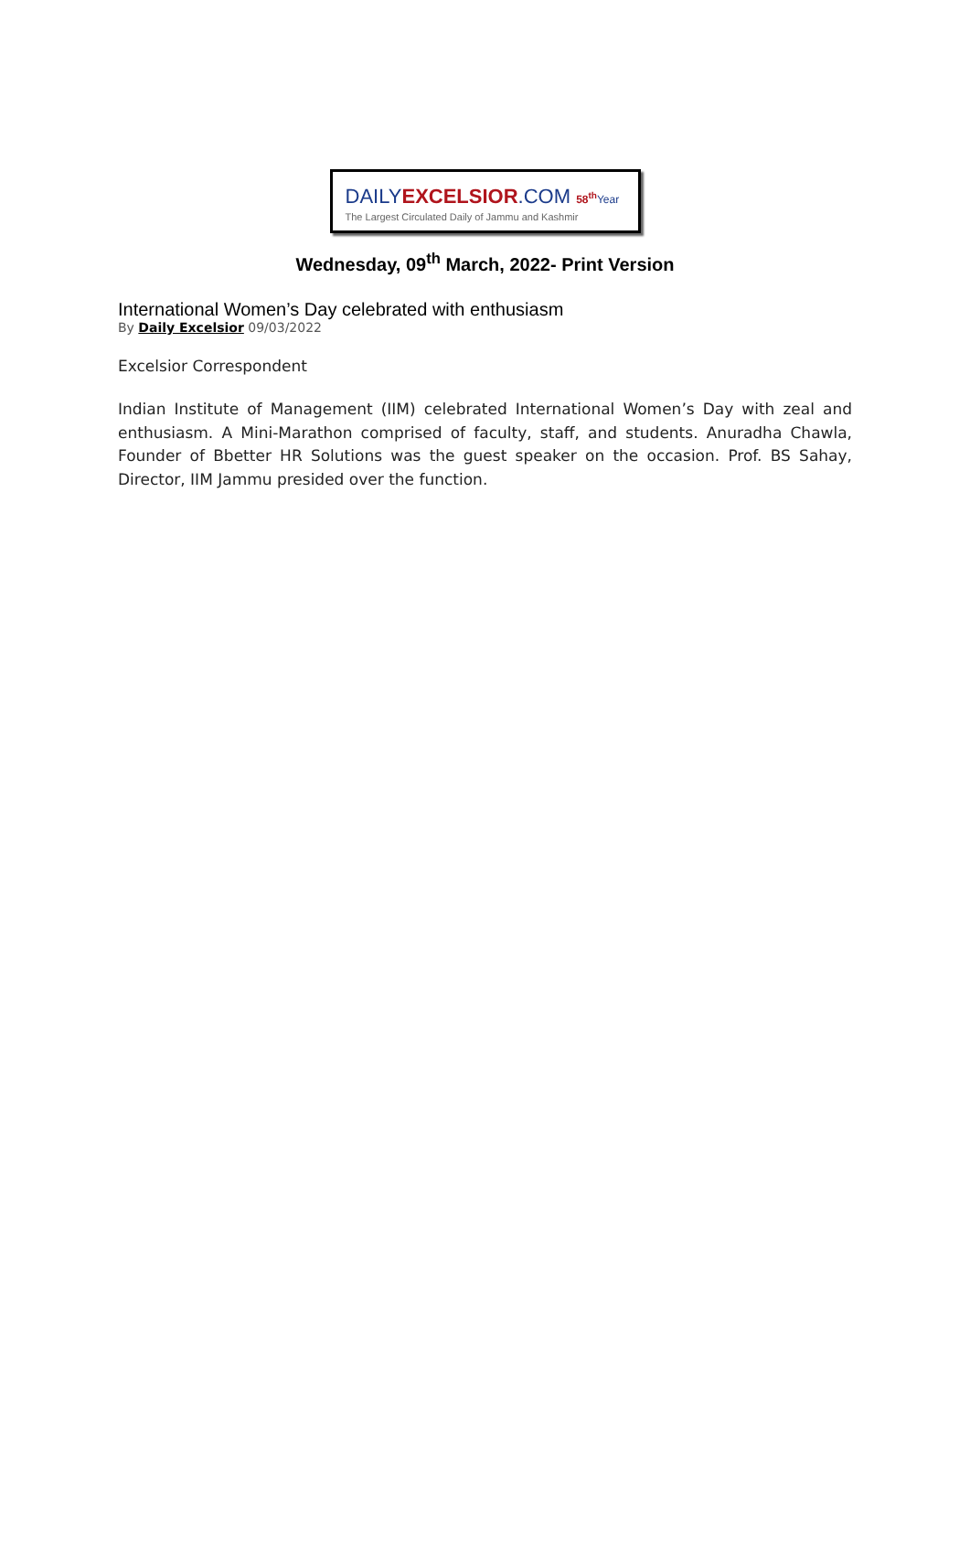DAILYEXCELSIOR.COM 58<sup>th</sup> Year
The Largest Circulated Daily of Jammu and Kashmir
Wednesday, 09<sup>th</sup> March, 2022- Print Version
International Women’s Day celebrated with enthusiasm
By Daily Excelsior 09/03/2022
Excelsior Correspondent
Indian Institute of Management (IIM) celebrated International Women’s Day with zeal and enthusiasm. A Mini-Marathon comprised of faculty, staff, and students. Anuradha Chawla, Founder of Bbetter HR Solutions was the guest speaker on the occasion. Prof. BS Sahay, Director, IIM Jammu presided over the function.